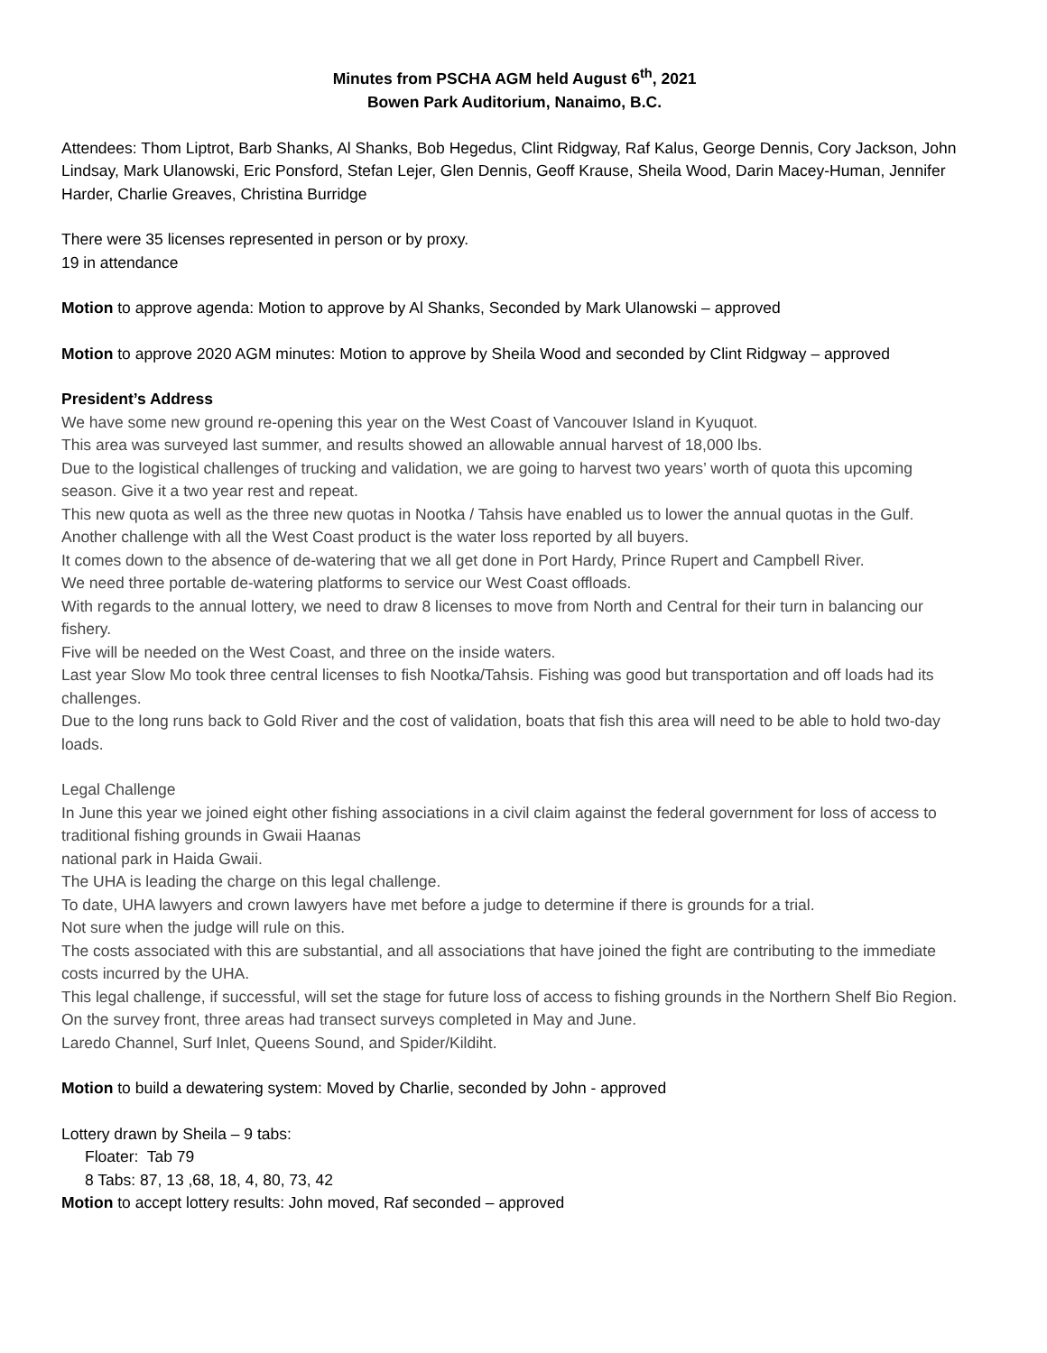Minutes from PSCHA AGM held August 6<sup>th</sup>, 2021
Bowen Park Auditorium, Nanaimo, B.C.
Attendees: Thom Liptrot, Barb Shanks, Al Shanks, Bob Hegedus, Clint Ridgway, Raf Kalus, George Dennis, Cory Jackson, John Lindsay, Mark Ulanowski, Eric Ponsford, Stefan Lejer, Glen Dennis, Geoff Krause, Sheila Wood, Darin Macey-Human, Jennifer Harder, Charlie Greaves, Christina Burridge
There were 35 licenses represented in person or by proxy.
19 in attendance
Motion to approve agenda: Motion to approve by Al Shanks, Seconded by Mark Ulanowski – approved
Motion to approve 2020 AGM minutes: Motion to approve by Sheila Wood and seconded by Clint Ridgway – approved
President’s Address
We have some new ground re-opening this year on the West Coast of Vancouver Island in Kyuquot.
This area was surveyed last summer, and results showed an allowable annual harvest of 18,000 lbs.
Due to the logistical challenges of trucking and validation, we are going to harvest two years’ worth of quota this upcoming season. Give it a two year rest and repeat.
This new quota as well as the three new quotas in Nootka / Tahsis have enabled us to lower the annual quotas in the Gulf.
Another challenge with all the West Coast product is the water loss reported by all buyers.
It comes down to the absence of de-watering that we all get done in Port Hardy, Prince Rupert and Campbell River.
We need three portable de-watering platforms to service our West Coast offloads.
With regards to the annual lottery, we need to draw 8 licenses to move from North and Central for their turn in balancing our fishery.
Five will be needed on the West Coast, and three on the inside waters.
Last year Slow Mo took three central licenses to fish Nootka/Tahsis. Fishing was good but transportation and off loads had its challenges.
Due to the long runs back to Gold River and the cost of validation, boats that fish this area will need to be able to hold two-day loads.
Legal Challenge
In June this year we joined eight other fishing associations in a civil claim against the federal government for loss of access to traditional fishing grounds in Gwaii Haanas
national park in Haida Gwaii.
The UHA is leading the charge on this legal challenge.
To date, UHA lawyers and crown lawyers have met before a judge to determine if there is grounds for a trial.
Not sure when the judge will rule on this.
The costs associated with this are substantial, and all associations that have joined the fight are contributing to the immediate costs incurred by the UHA.
This legal challenge, if successful, will set the stage for future loss of access to fishing grounds in the Northern Shelf Bio Region.
On the survey front, three areas had transect surveys completed in May and June.
Laredo Channel, Surf Inlet, Queens Sound, and Spider/Kildiht.
Motion to build a dewatering system: Moved by Charlie, seconded by John - approved
Lottery drawn by Sheila – 9 tabs:
Floater: Tab 79
8 Tabs: 87, 13 ,68, 18, 4, 80, 73, 42
Motion to accept lottery results: John moved, Raf seconded – approved